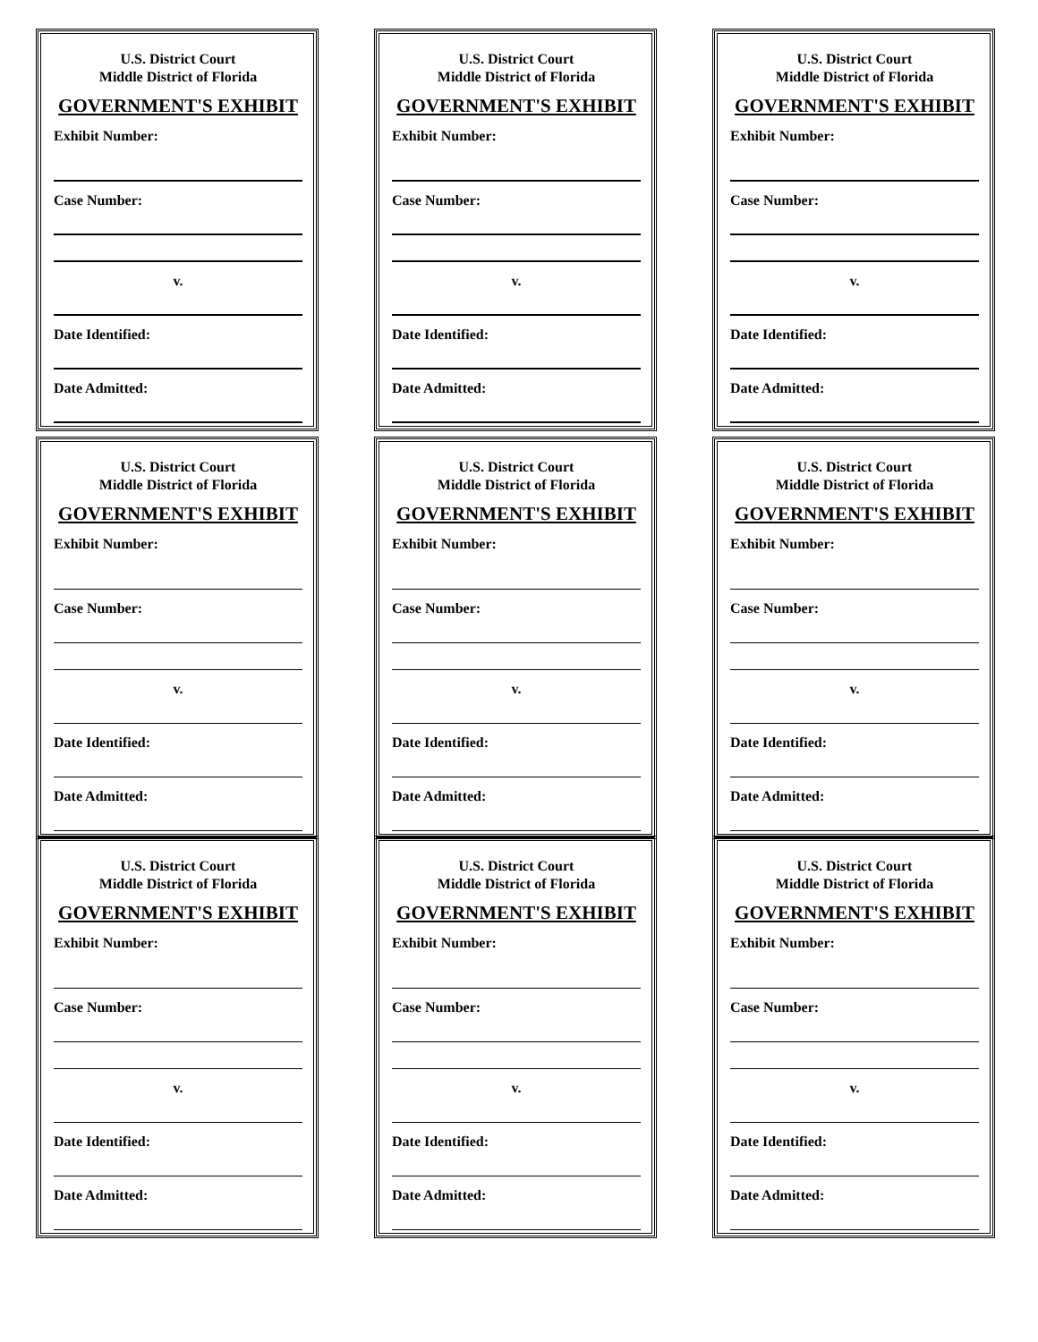U.S. District Court
Middle District of Florida
GOVERNMENT'S EXHIBIT
Exhibit Number:
Case Number:
v.
Date Identified:
Date Admitted:
U.S. District Court
Middle District of Florida
GOVERNMENT'S EXHIBIT
Exhibit Number:
Case Number:
v.
Date Identified:
Date Admitted:
U.S. District Court
Middle District of Florida
GOVERNMENT'S EXHIBIT
Exhibit Number:
Case Number:
v.
Date Identified:
Date Admitted:
U.S. District Court
Middle District of Florida
GOVERNMENT'S EXHIBIT
Exhibit Number:
Case Number:
v.
Date Identified:
Date Admitted:
U.S. District Court
Middle District of Florida
GOVERNMENT'S EXHIBIT
Exhibit Number:
Case Number:
v.
Date Identified:
Date Admitted:
U.S. District Court
Middle District of Florida
GOVERNMENT'S EXHIBIT
Exhibit Number:
Case Number:
v.
Date Identified:
Date Admitted:
U.S. District Court
Middle District of Florida
GOVERNMENT'S EXHIBIT
Exhibit Number:
Case Number:
v.
Date Identified:
Date Admitted:
U.S. District Court
Middle District of Florida
GOVERNMENT'S EXHIBIT
Exhibit Number:
Case Number:
v.
Date Identified:
Date Admitted:
U.S. District Court
Middle District of Florida
GOVERNMENT'S EXHIBIT
Exhibit Number:
Case Number:
v.
Date Identified:
Date Admitted: